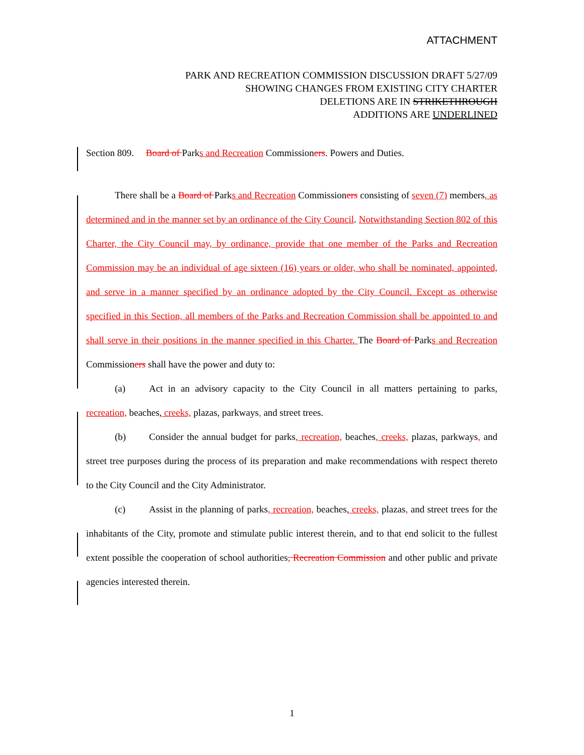ATTACHMENT
PARK AND RECREATION COMMISSION DISCUSSION DRAFT 5/27/09
SHOWING CHANGES FROM EXISTING CITY CHARTER
DELETIONS ARE IN STRIKETHROUGH
ADDITIONS ARE UNDERLINED
Section 809. Board of Parks and Recreation Commissioners. Powers and Duties.
There shall be a Board of Parks and Recreation Commissioners consisting of seven (7) members, as determined and in the manner set by an ordinance of the City Council. Notwithstanding Section 802 of this Charter, the City Council may, by ordinance, provide that one member of the Parks and Recreation Commission may be an individual of age sixteen (16) years or older, who shall be nominated, appointed, and serve in a manner specified by an ordinance adopted by the City Council. Except as otherwise specified in this Section, all members of the Parks and Recreation Commission shall be appointed to and shall serve in their positions in the manner specified in this Charter. The Board of Parks and Recreation Commissioners shall have the power and duty to:
(a) Act in an advisory capacity to the City Council in all matters pertaining to parks, recreation, beaches, creeks, plazas, parkways, and street trees.
(b) Consider the annual budget for parks, recreation, beaches, creeks, plazas, parkways, and street tree purposes during the process of its preparation and make recommendations with respect thereto to the City Council and the City Administrator.
(c) Assist in the planning of parks, recreation, beaches, creeks, plazas, and street trees for the inhabitants of the City, promote and stimulate public interest therein, and to that end solicit to the fullest extent possible the cooperation of school authorities, Recreation Commission and other public and private agencies interested therein.
1